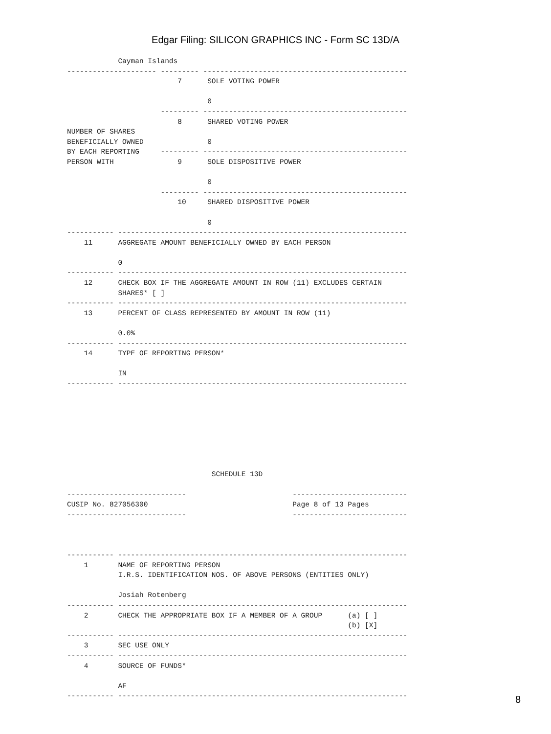Edgar Filing: SILICON GRAPHICS INC - Form SC 13D/A
            Cayman Islands
--------------------- --------- ------------------------------------------------
                          7      SOLE VOTING POWER

                                 0
                      --------- ------------------------------------------------
                          8      SHARED VOTING POWER
NUMBER OF SHARES
BENEFICIALLY OWNED               0
BY EACH REPORTING     --------- ------------------------------------------------
PERSON WITH               9      SOLE DISPOSITIVE POWER

                                 0
                      --------- ------------------------------------------------
                          10     SHARED DISPOSITIVE POWER

                                 0
----------- --------------------------------------------------------------------
    11      AGGREGATE AMOUNT BENEFICIALLY OWNED BY EACH PERSON

            0
----------- --------------------------------------------------------------------
    12      CHECK BOX IF THE AGGREGATE AMOUNT IN ROW (11) EXCLUDES CERTAIN
            SHARES* [ ]
----------- --------------------------------------------------------------------
    13      PERCENT OF CLASS REPRESENTED BY AMOUNT IN ROW (11)

            0.0%
----------- --------------------------------------------------------------------
    14      TYPE OF REPORTING PERSON*

            IN
----------- --------------------------------------------------------------------








                                  SCHEDULE 13D

----------------------------                         ---------------------------
CUSIP No. 827056300                                  Page 8 of 13 Pages
----------------------------                         ---------------------------



----------- --------------------------------------------------------------------
    1       NAME OF REPORTING PERSON
            I.R.S. IDENTIFICATION NOS. OF ABOVE PERSONS (ENTITIES ONLY)

            Josiah Rotenberg
----------- --------------------------------------------------------------------
    2       CHECK THE APPROPRIATE BOX IF A MEMBER OF A GROUP      (a) [ ]
                                                                  (b) [X]
----------- --------------------------------------------------------------------
    3       SEC USE ONLY
----------- --------------------------------------------------------------------
    4       SOURCE OF FUNDS*

            AF
----------- --------------------------------------------------------------------
8